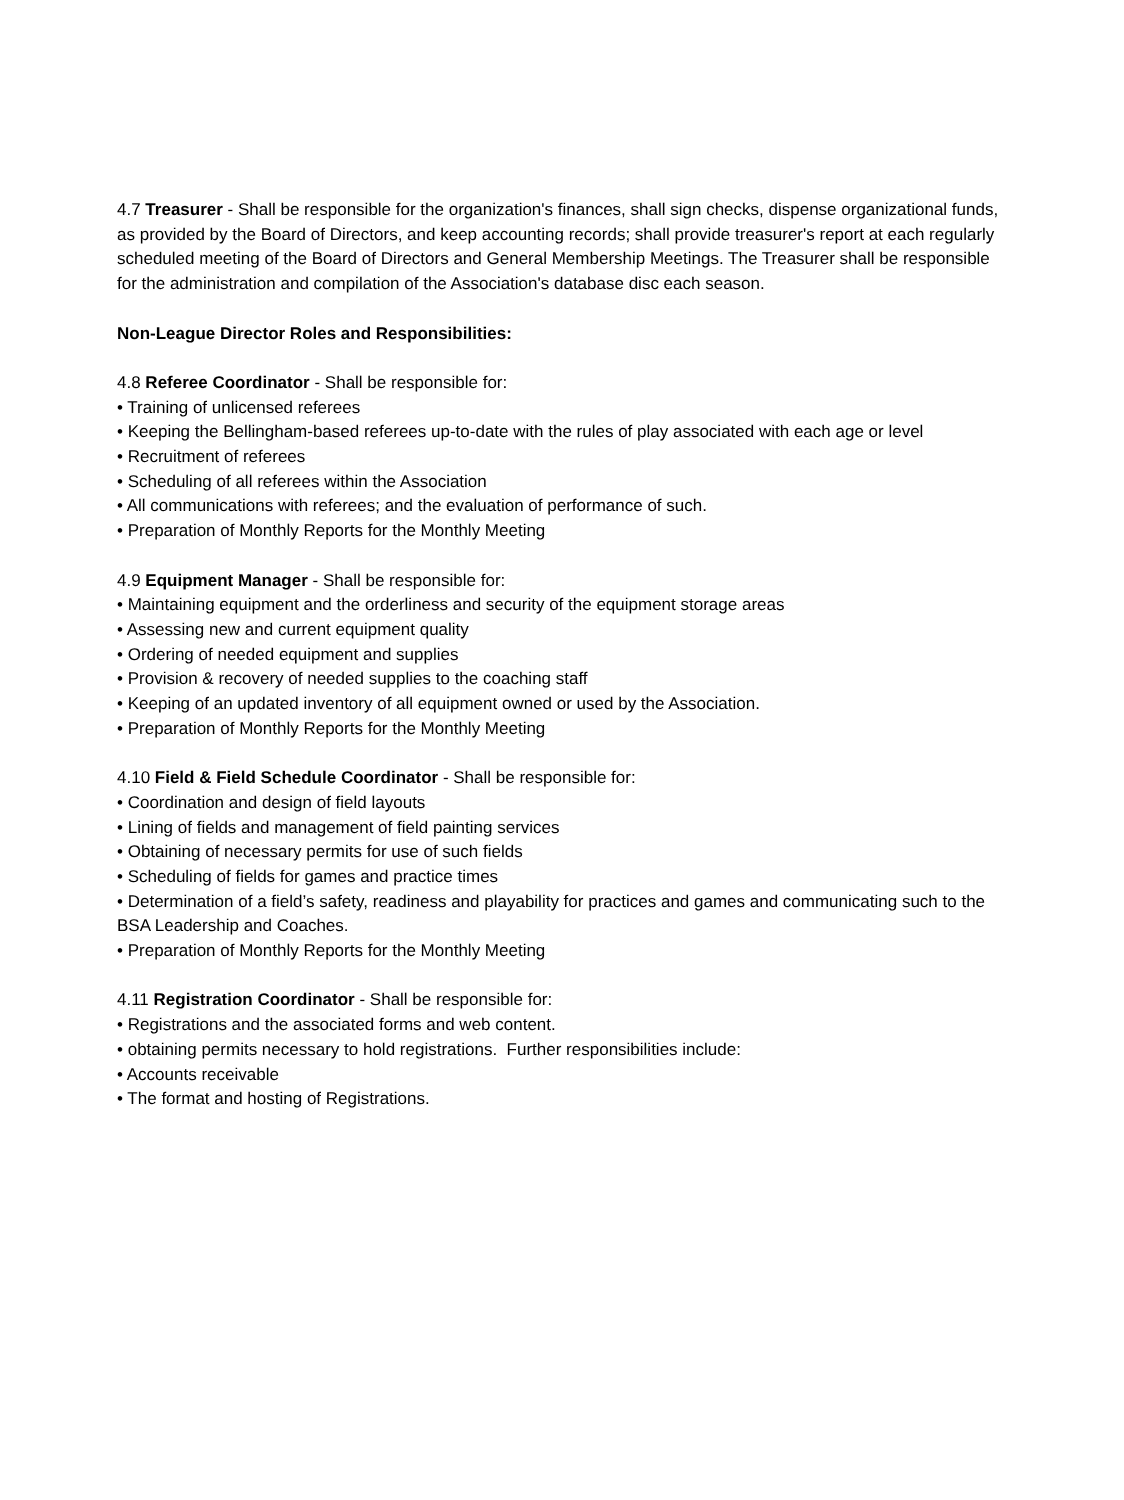4.7 Treasurer - Shall be responsible for the organization's finances, shall sign checks, dispense organizational funds, as provided by the Board of Directors, and keep accounting records; shall provide treasurer's report at each regularly scheduled meeting of the Board of Directors and General Membership Meetings. The Treasurer shall be responsible for the administration and compilation of the Association's database disc each season.
Non-League Director Roles and Responsibilities:
4.8 Referee Coordinator - Shall be responsible for:
• Training of unlicensed referees
• Keeping the Bellingham-based referees up-to-date with the rules of play associated with each age or level
• Recruitment of referees
• Scheduling of all referees within the Association
• All communications with referees; and the evaluation of performance of such.
• Preparation of Monthly Reports for the Monthly Meeting
4.9 Equipment Manager - Shall be responsible for:
• Maintaining equipment and the orderliness and security of the equipment storage areas
• Assessing new and current equipment quality
• Ordering of needed equipment and supplies
• Provision & recovery of needed supplies to the coaching staff
• Keeping of an updated inventory of all equipment owned or used by the Association.
• Preparation of Monthly Reports for the Monthly Meeting
4.10 Field & Field Schedule Coordinator - Shall be responsible for:
• Coordination and design of field layouts
• Lining of fields and management of field painting services
• Obtaining of necessary permits for use of such fields
• Scheduling of fields for games and practice times
• Determination of a field’s safety, readiness and playability for practices and games and communicating such to the BSA Leadership and Coaches.
• Preparation of Monthly Reports for the Monthly Meeting
4.11 Registration Coordinator - Shall be responsible for:
• Registrations and the associated forms and web content.
• obtaining permits necessary to hold registrations. Further responsibilities include:
• Accounts receivable
• The format and hosting of Registrations.